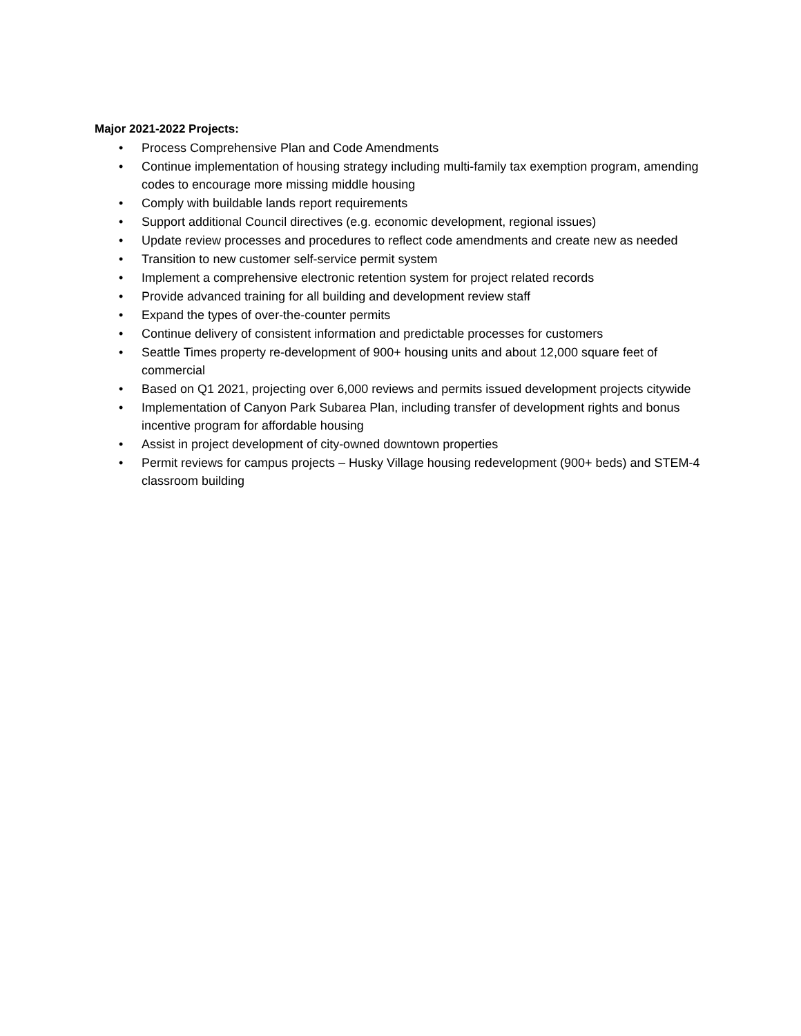Major 2021-2022 Projects:
• Process Comprehensive Plan and Code Amendments
• Continue implementation of housing strategy including multi-family tax exemption program, amending codes to encourage more missing middle housing
• Comply with buildable lands report requirements
• Support additional Council directives (e.g. economic development, regional issues)
• Update review processes and procedures to reflect code amendments and create new as needed
• Transition to new customer self-service permit system
• Implement a comprehensive electronic retention system for project related records
• Provide advanced training for all building and development review staff
• Expand the types of over-the-counter permits
• Continue delivery of consistent information and predictable processes for customers
• Seattle Times property re-development of 900+ housing units and about 12,000 square feet of commercial
• Based on Q1 2021, projecting over 6,000 reviews and permits issued development projects citywide
• Implementation of Canyon Park Subarea Plan, including transfer of development rights and bonus incentive program for affordable housing
• Assist in project development of city-owned downtown properties
• Permit reviews for campus projects – Husky Village housing redevelopment (900+ beds) and STEM-4 classroom building